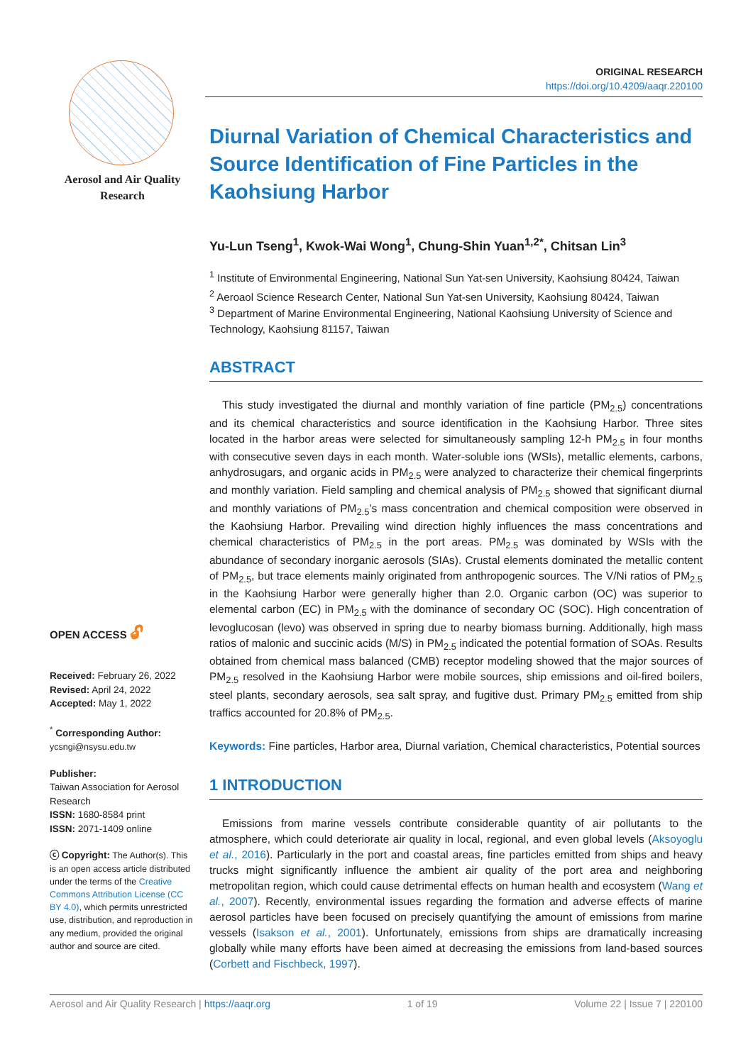Aerosol and Air Quality
Research
OPEN ACCESS 🔓︎
Received: February 26, 2022
Revised: April 24, 2022
Accepted: May 1, 2022
<sup>*</sup> Corresponding Author:
ycsngi@nsysu.edu.tw
Publisher:
Taiwan Association for Aerosol Research
ISSN: 1680-8584 print
ISSN: 2071-1409 online
ⓒ Copyright: The Author(s). This is an open access article distributed under the terms of the Creative Commons Attribution License (CC BY 4.0), which permits unrestricted use, distribution, and reproduction in any medium, provided the original author and source are cited.
ORIGINAL RESEARCH
https://doi.org/10.4209/aaqr.220100
Diurnal Variation of Chemical Characteristics and Source Identification of Fine Particles in the Kaohsiung Harbor
Yu-Lun Tseng<sup>1</sup>, Kwok-Wai Wong<sup>1</sup>, Chung-Shin Yuan<sup>1,2*</sup>, Chitsan Lin<sup>3</sup>
<sup>1</sup> Institute of Environmental Engineering, National Sun Yat-sen University, Kaohsiung 80424, Taiwan
<sup>2</sup> Aeroaol Science Research Center, National Sun Yat-sen University, Kaohsiung 80424, Taiwan
<sup>3</sup> Department of Marine Environmental Engineering, National Kaohsiung University of Science and Technology, Kaohsiung 81157, Taiwan
ABSTRACT
This study investigated the diurnal and monthly variation of fine particle (PM<sub>2.5</sub>) concentrations and its chemical characteristics and source identification in the Kaohsiung Harbor. Three sites located in the harbor areas were selected for simultaneously sampling 12-h PM<sub>2.5</sub> in four months with consecutive seven days in each month. Water-soluble ions (WSIs), metallic elements, carbons, anhydrosugars, and organic acids in PM<sub>2.5</sub> were analyzed to characterize their chemical fingerprints and monthly variation. Field sampling and chemical analysis of PM<sub>2.5</sub> showed that significant diurnal and monthly variations of PM<sub>2.5</sub>’s mass concentration and chemical composition were observed in the Kaohsiung Harbor. Prevailing wind direction highly influences the mass concentrations and chemical characteristics of PM<sub>2.5</sub> in the port areas. PM<sub>2.5</sub> was dominated by WSIs with the abundance of secondary inorganic aerosols (SIAs). Crustal elements dominated the metallic content of PM<sub>2.5</sub>, but trace elements mainly originated from anthropogenic sources. The V/Ni ratios of PM<sub>2.5</sub> in the Kaohsiung Harbor were generally higher than 2.0. Organic carbon (OC) was superior to elemental carbon (EC) in PM<sub>2.5</sub> with the dominance of secondary OC (SOC). High concentration of levoglucosan (levo) was observed in spring due to nearby biomass burning. Additionally, high mass ratios of malonic and succinic acids (M/S) in PM<sub>2.5</sub> indicated the potential formation of SOAs. Results obtained from chemical mass balanced (CMB) receptor modeling showed that the major sources of PM<sub>2.5</sub> resolved in the Kaohsiung Harbor were mobile sources, ship emissions and oil-fired boilers, steel plants, secondary aerosols, sea salt spray, and fugitive dust. Primary PM<sub>2.5</sub> emitted from ship traffics accounted for 20.8% of PM<sub>2.5</sub>.
Keywords: Fine particles, Harbor area, Diurnal variation, Chemical characteristics, Potential sources
1 INTRODUCTION
Emissions from marine vessels contribute considerable quantity of air pollutants to the atmosphere, which could deteriorate air quality in local, regional, and even global levels (Aksoyoglu et al., 2016). Particularly in the port and coastal areas, fine particles emitted from ships and heavy trucks might significantly influence the ambient air quality of the port area and neighboring metropolitan region, which could cause detrimental effects on human health and ecosystem (Wang et al., 2007). Recently, environmental issues regarding the formation and adverse effects of marine aerosol particles have been focused on precisely quantifying the amount of emissions from marine vessels (Isakson et al., 2001). Unfortunately, emissions from ships are dramatically increasing globally while many efforts have been aimed at decreasing the emissions from land-based sources (Corbett and Fischbeck, 1997).
Aerosol and Air Quality Research | https://aaqr.org 1 of 19 Volume 22 | Issue 7 | 220100